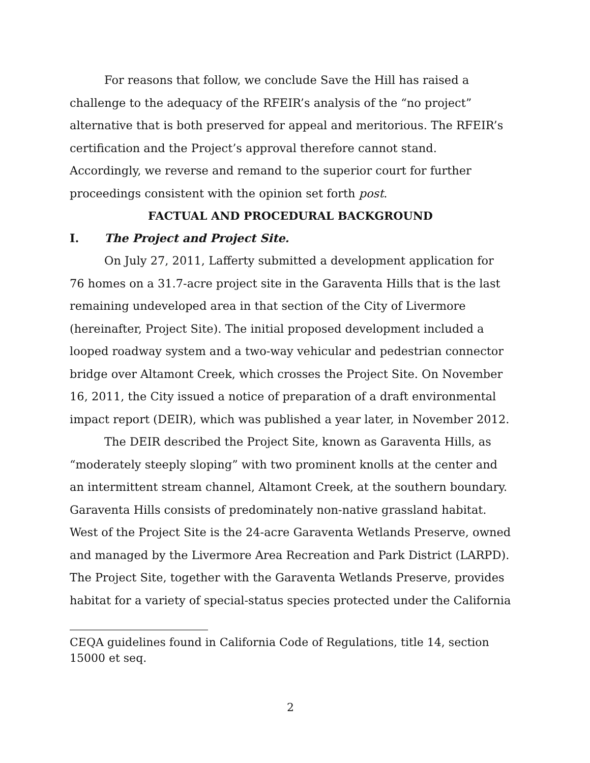For reasons that follow, we conclude Save the Hill has raised a challenge to the adequacy of the RFEIR’s analysis of the “no project” alternative that is both preserved for appeal and meritorious. The RFEIR’s certification and the Project’s approval therefore cannot stand. Accordingly, we reverse and remand to the superior court for further proceedings consistent with the opinion set forth post.
FACTUAL AND PROCEDURAL BACKGROUND
I. The Project and Project Site.
On July 27, 2011, Lafferty submitted a development application for 76 homes on a 31.7-acre project site in the Garaventa Hills that is the last remaining undeveloped area in that section of the City of Livermore (hereinafter, Project Site). The initial proposed development included a looped roadway system and a two-way vehicular and pedestrian connector bridge over Altamont Creek, which crosses the Project Site. On November 16, 2011, the City issued a notice of preparation of a draft environmental impact report (DEIR), which was published a year later, in November 2012.
The DEIR described the Project Site, known as Garaventa Hills, as “moderately steeply sloping” with two prominent knolls at the center and an intermittent stream channel, Altamont Creek, at the southern boundary. Garaventa Hills consists of predominately non-native grassland habitat. West of the Project Site is the 24-acre Garaventa Wetlands Preserve, owned and managed by the Livermore Area Recreation and Park District (LARPD). The Project Site, together with the Garaventa Wetlands Preserve, provides habitat for a variety of special-status species protected under the California
CEQA guidelines found in California Code of Regulations, title 14, section 15000 et seq.
2